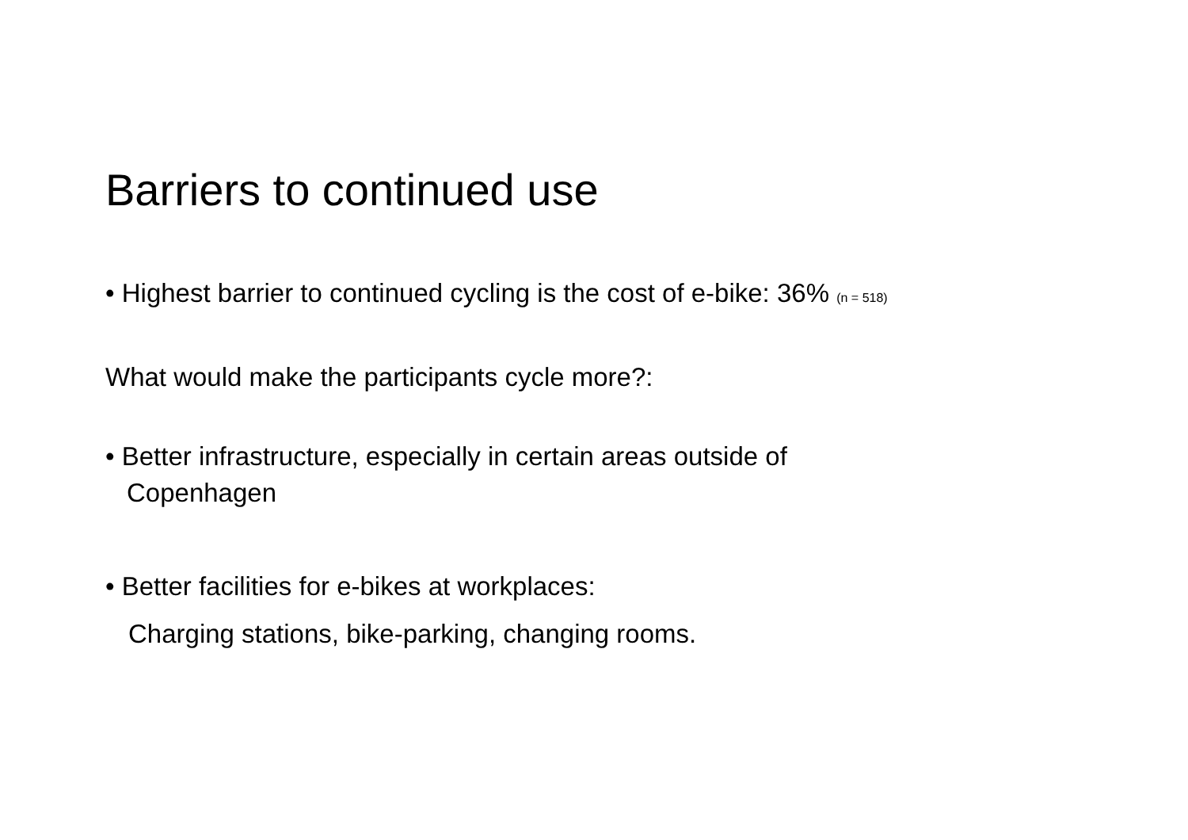Barriers to continued use
• Highest barrier to continued cycling is the cost of e-bike: 36% (n = 518)
What would make the participants cycle more?:
• Better infrastructure, especially in certain areas outside of
Copenhagen
• Better facilities for e-bikes at workplaces:
Charging stations, bike-parking, changing rooms.